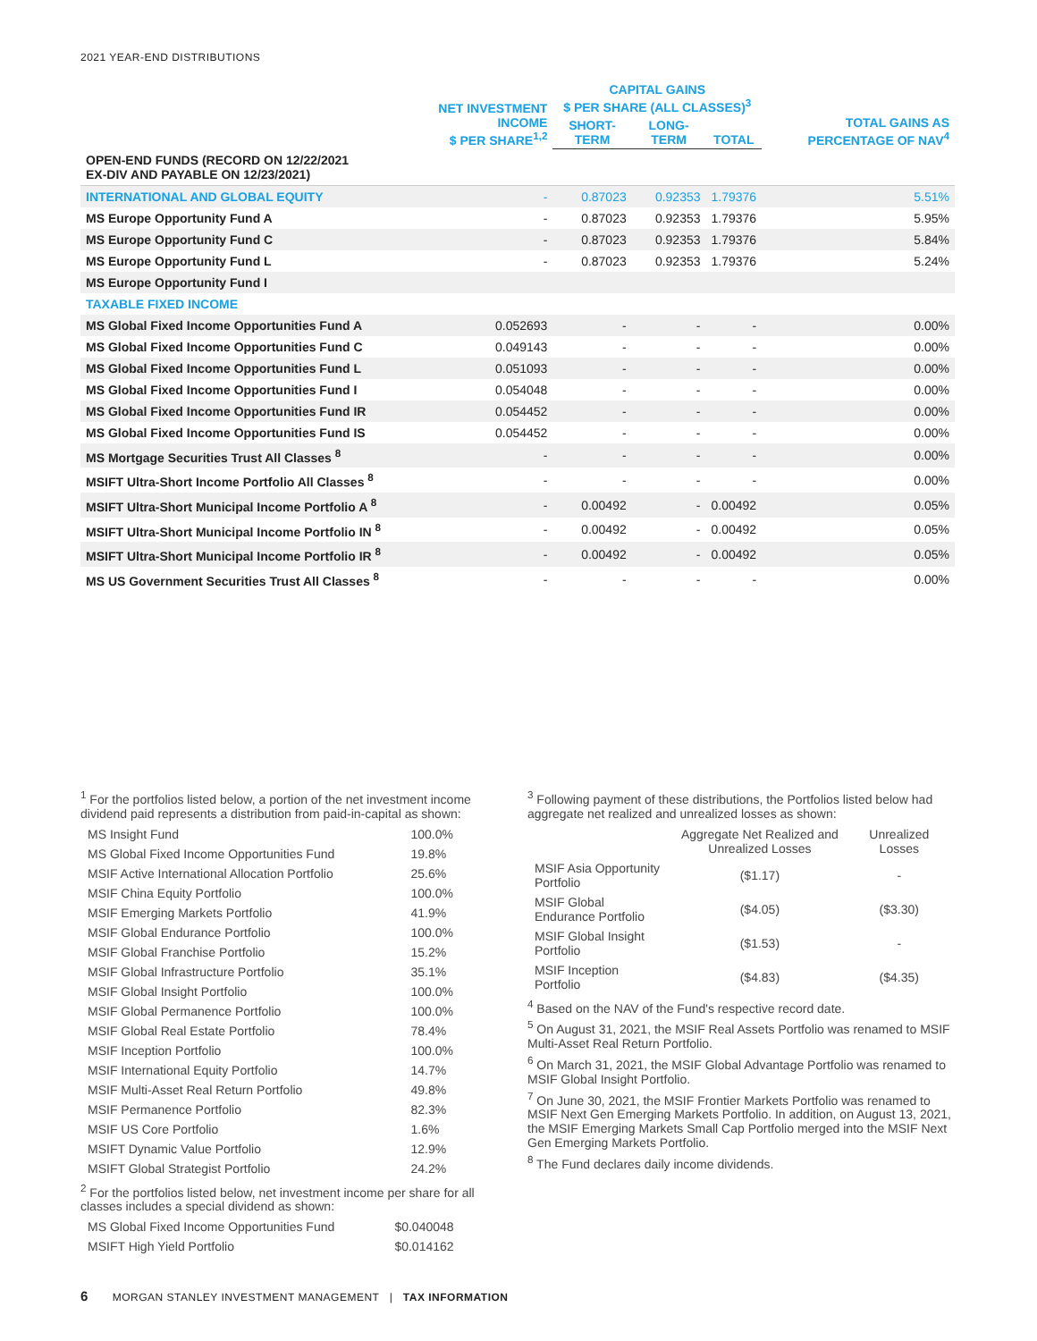2021 YEAR-END DISTRIBUTIONS
| | NET INVESTMENT INCOME $ PER SHARE<sup>1,2</sup> | CAPITAL GAINS $ PER SHARE (ALL CLASSES)<sup>3</sup> | | | TOTAL GAINS AS PERCENTAGE OF NAV<sup>4</sup> |
| --- | --- | --- | --- | --- | --- |
| | | SHORT-TERM | LONG-TERM | TOTAL | |
| OPEN-END FUNDS (RECORD ON 12/22/2021 EX-DIV AND PAYABLE ON 12/23/2021) | | | | | |
| INTERNATIONAL AND GLOBAL EQUITY | - | 0.87023 | 0.92353 | 1.79376 | 5.51% |
| MS Europe Opportunity Fund A | - | 0.87023 | 0.92353 | 1.79376 | 5.95% |
| MS Europe Opportunity Fund C | - | 0.87023 | 0.92353 | 1.79376 | 5.84% |
| MS Europe Opportunity Fund L | - | 0.87023 | 0.92353 | 1.79376 | 5.24% |
| MS Europe Opportunity Fund I | | | | | |
| TAXABLE FIXED INCOME | | | | | |
| MS Global Fixed Income Opportunities Fund A | 0.052693 | - | - | - | 0.00% |
| MS Global Fixed Income Opportunities Fund C | 0.049143 | - | - | - | 0.00% |
| MS Global Fixed Income Opportunities Fund L | 0.051093 | - | - | - | 0.00% |
| MS Global Fixed Income Opportunities Fund I | 0.054048 | - | - | - | 0.00% |
| MS Global Fixed Income Opportunities Fund IR | 0.054452 | - | - | - | 0.00% |
| MS Global Fixed Income Opportunities Fund IS | 0.054452 | - | - | - | 0.00% |
| MS Mortgage Securities Trust All Classes <sup>8</sup> | - | - | - | - | 0.00% |
| MSIFT Ultra-Short Income Portfolio All Classes <sup>8</sup> | - | - | - | - | 0.00% |
| MSIFT Ultra-Short Municipal Income Portfolio A <sup>8</sup> | - | 0.00492 | - | 0.00492 | 0.05% |
| MSIFT Ultra-Short Municipal Income Portfolio IN <sup>8</sup> | - | 0.00492 | - | 0.00492 | 0.05% |
| MSIFT Ultra-Short Municipal Income Portfolio IR <sup>8</sup> | - | 0.00492 | - | 0.00492 | 0.05% |
| MS US Government Securities Trust All Classes <sup>8</sup> | - | - | - | - | 0.00% |
<sup>1</sup> For the portfolios listed below, a portion of the net investment income dividend paid represents a distribution from paid-in-capital as shown:
| MS Insight Fund | 100.0% |
| MS Global Fixed Income Opportunities Fund | 19.8% |
| MSIF Active International Allocation Portfolio | 25.6% |
| MSIF China Equity Portfolio | 100.0% |
| MSIF Emerging Markets Portfolio | 41.9% |
| MSIF Global Endurance Portfolio | 100.0% |
| MSIF Global Franchise Portfolio | 15.2% |
| MSIF Global Infrastructure Portfolio | 35.1% |
| MSIF Global Insight Portfolio | 100.0% |
| MSIF Global Permanence Portfolio | 100.0% |
| MSIF Global Real Estate Portfolio | 78.4% |
| MSIF Inception Portfolio | 100.0% |
| MSIF International Equity Portfolio | 14.7% |
| MSIF Multi-Asset Real Return Portfolio | 49.8% |
| MSIF Permanence Portfolio | 82.3% |
| MSIF US Core Portfolio | 1.6% |
| MSIFT Dynamic Value Portfolio | 12.9% |
| MSIFT Global Strategist Portfolio | 24.2% |
<sup>2</sup> For the portfolios listed below, net investment income per share for all classes includes a special dividend as shown:
| MS Global Fixed Income Opportunities Fund | $0.040048 |
| MSIFT High Yield Portfolio | $0.014162 |
<sup>3</sup> Following payment of these distributions, the Portfolios listed below had aggregate net realized and unrealized losses as shown:
| | Aggregate Net Realized and Unrealized Losses | Unrealized Losses |
| MSIF Asia Opportunity Portfolio | ($1.17) | - |
| MSIF Global Endurance Portfolio | ($4.05) | ($3.30) |
| MSIF Global Insight Portfolio | ($1.53) | - |
| MSIF Inception Portfolio | ($4.83) | ($4.35) |
<sup>4</sup> Based on the NAV of the Fund's respective record date.
<sup>5</sup> On August 31, 2021, the MSIF Real Assets Portfolio was renamed to MSIF Multi-Asset Real Return Portfolio.
<sup>6</sup> On March 31, 2021, the MSIF Global Advantage Portfolio was renamed to MSIF Global Insight Portfolio.
<sup>7</sup> On June 30, 2021, the MSIF Frontier Markets Portfolio was renamed to MSIF Next Gen Emerging Markets Portfolio. In addition, on August 13, 2021, the MSIF Emerging Markets Small Cap Portfolio merged into the MSIF Next Gen Emerging Markets Portfolio.
<sup>8</sup> The Fund declares daily income dividends.
6 MORGAN STANLEY INVESTMENT MANAGEMENT | TAX INFORMATION